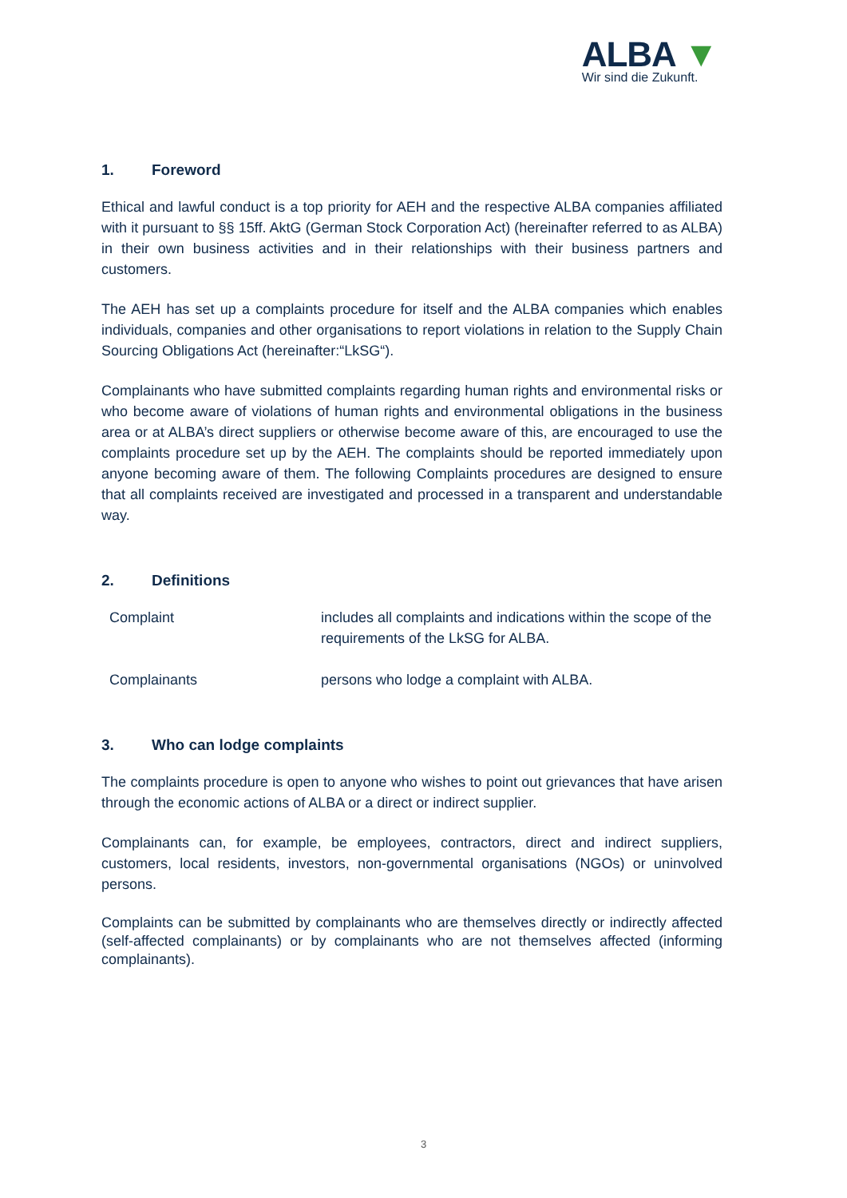ALBA ▼
Wir sind die Zukunft.
1. Foreword
Ethical and lawful conduct is a top priority for AEH and the respective ALBA companies affiliated with it pursuant to §§ 15ff. AktG (German Stock Corporation Act) (hereinafter referred to as ALBA) in their own business activities and in their relationships with their business partners and customers.
The AEH has set up a complaints procedure for itself and the ALBA companies which enables individuals, companies and other organisations to report violations in relation to the Supply Chain Sourcing Obligations Act (hereinafter:“LkSG“).
Complainants who have submitted complaints regarding human rights and environmental risks or who become aware of violations of human rights and environmental obligations in the business area or at ALBA’s direct suppliers or otherwise become aware of this, are encouraged to use the complaints procedure set up by the AEH. The complaints should be reported immediately upon anyone becoming aware of them. The following Complaints procedures are designed to ensure that all complaints received are investigated and processed in a transparent and understandable way.
2. Definitions
| Complaint | includes all complaints and indications within the scope of the requirements of the LkSG for ALBA. |
| Complainants | persons who lodge a complaint with ALBA. |
3. Who can lodge complaints
The complaints procedure is open to anyone who wishes to point out grievances that have arisen through the economic actions of ALBA or a direct or indirect supplier.
Complainants can, for example, be employees, contractors, direct and indirect suppliers, customers, local residents, investors, non-governmental organisations (NGOs) or uninvolved persons.
Complaints can be submitted by complainants who are themselves directly or indirectly affected (self-affected complainants) or by complainants who are not themselves affected (informing complainants).
3